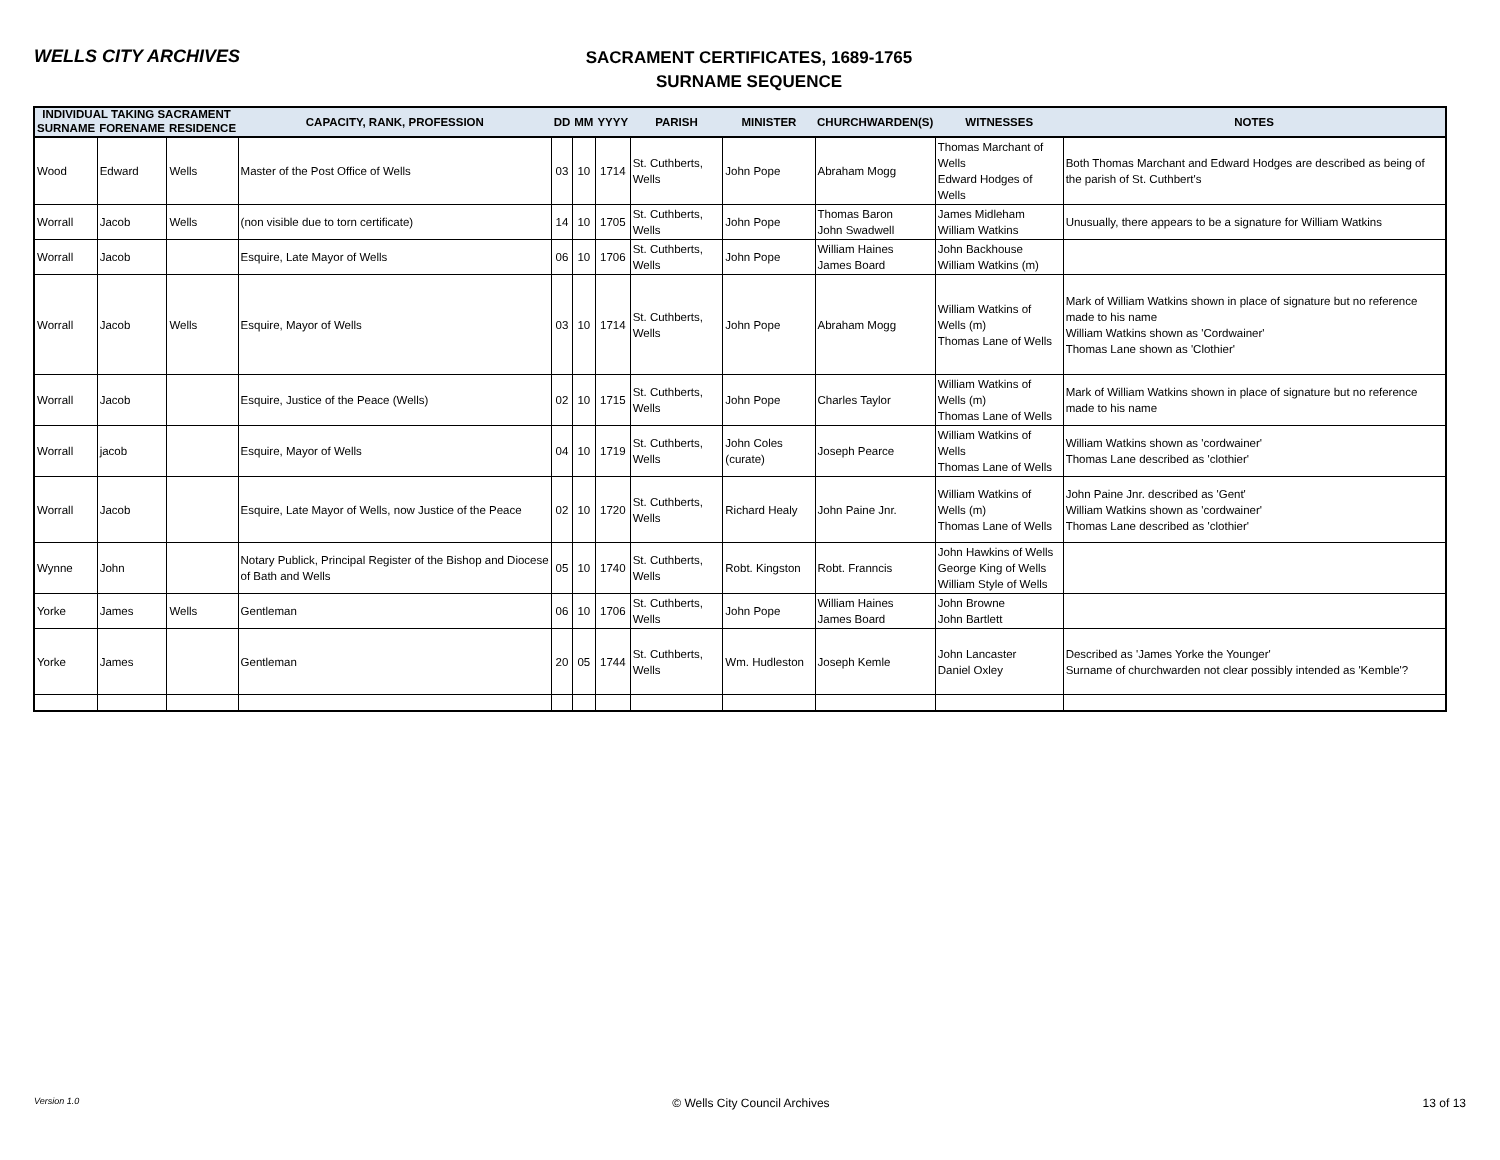WELLS CITY ARCHIVES
SACRAMENT CERTIFICATES, 1689-1765
SURNAME SEQUENCE
| INDIVIDUAL TAKING SACRAMENT | | | CAPACITY, RANK, PROFESSION | DD | MM | YYYY | PARISH | MINISTER | CHURCHWARDEN(S) | WITNESSES | NOTES |
| --- | --- | --- | --- | --- | --- | --- | --- | --- | --- | --- | --- |
| SURNAME | FORENAME | RESIDENCE | | | | | | | | | |
| Wood | Edward | Wells | Master of the Post Office of Wells | 03 | 10 | 1714 | St. Cuthberts, Wells | John Pope | Abraham Mogg | Thomas Marchant of Wells Edward Hodges of Wells | Both Thomas Marchant and Edward Hodges are described as being of the parish of St. Cuthbert's |
| Worrall | Jacob | Wells | (non visible due to torn certificate) | 14 | 10 | 1705 | St. Cuthberts, Wells | John Pope | Thomas Baron John Swadwell | James Midleham William Watkins | Unusually, there appears to be a signature for William Watkins |
| Worrall | Jacob | | Esquire, Late Mayor of Wells | 06 | 10 | 1706 | St. Cuthberts, Wells | John Pope | William Haines James Board | John Backhouse William Watkins (m) | |
| Worrall | Jacob | Wells | Esquire, Mayor of Wells | 03 | 10 | 1714 | St. Cuthberts, Wells | John Pope | Abraham Mogg | William Watkins of Wells (m) Thomas Lane of Wells | Mark of William Watkins shown in place of signature but no reference made to his name William Watkins shown as 'Cordwainer' Thomas Lane shown as 'Clothier' |
| Worrall | Jacob | | Esquire, Justice of the Peace (Wells) | 02 | 10 | 1715 | St. Cuthberts, Wells | John Pope | Charles Taylor | William Watkins of Wells (m) Thomas Lane of Wells | Mark of William Watkins shown in place of signature but no reference made to his name |
| Worrall | jacob | | Esquire, Mayor of Wells | 04 | 10 | 1719 | St. Cuthberts, Wells | John Coles (curate) | Joseph Pearce | William Watkins of Wells Thomas Lane of Wells | William Watkins shown as 'cordwainer' Thomas Lane described as 'clothier' |
| Worrall | Jacob | | Esquire, Late Mayor of Wells, now Justice of the Peace | 02 | 10 | 1720 | St. Cuthberts, Wells | Richard Healy | John Paine Jnr. | William Watkins of Wells (m) Thomas Lane of Wells | John Paine Jnr. described as 'Gent' William Watkins shown as 'cordwainer' Thomas Lane described as 'clothier' |
| Wynne | John | | Notary Publick, Principal Register of the Bishop and Diocese of Bath and Wells | 05 | 10 | 1740 | St. Cuthberts, Wells | Robt. Kingston | Robt. Franncis | John Hawkins of Wells George King of Wells William Style of Wells | |
| Yorke | James | Wells | Gentleman | 06 | 10 | 1706 | St. Cuthberts, Wells | John Pope | William Haines James Board | John Browne John Bartlett | |
| Yorke | James | | Gentleman | 20 | 05 | 1744 | St. Cuthberts, Wells | Wm. Hudleston | Joseph Kemle | John Lancaster Daniel Oxley | Described as 'James Yorke the Younger' Surname of churchwarden not clear possibly intended as 'Kemble'? |
Version 1.0 © Wells City Council Archives 13 of 13